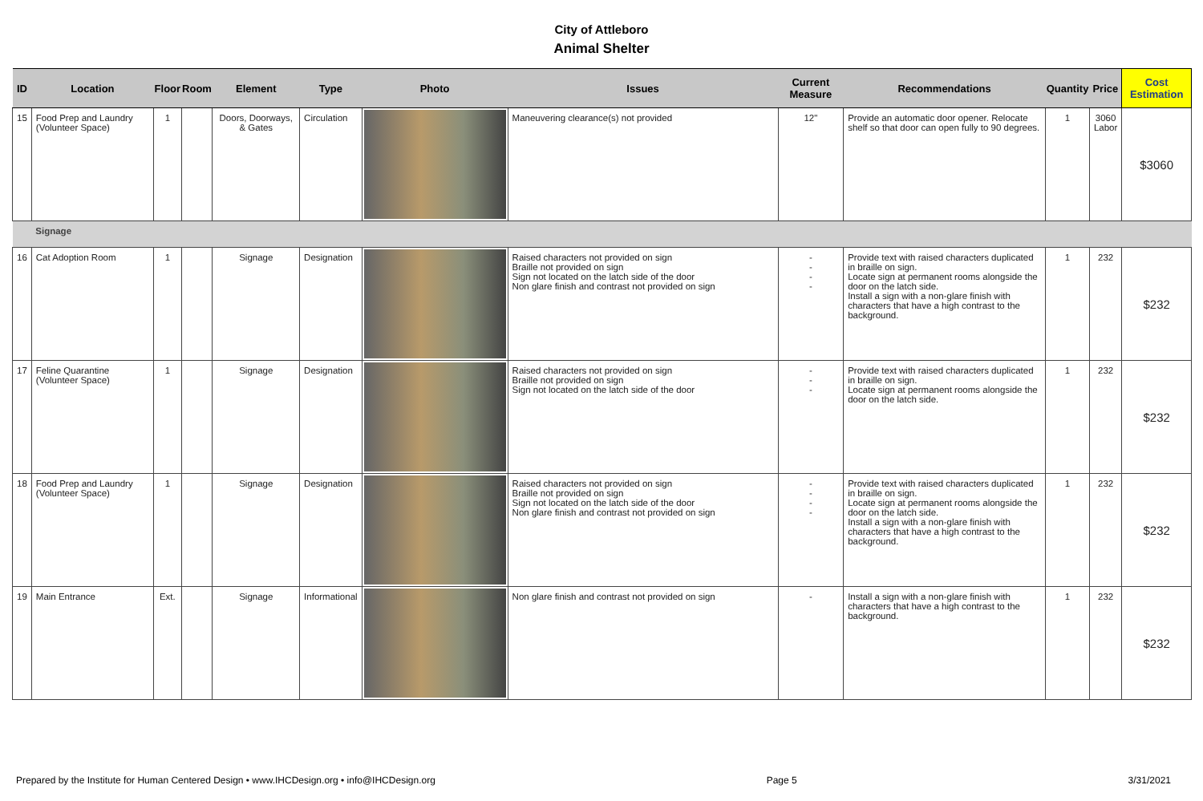City of Attleboro
Animal Shelter
| ID | Location | Floor | Room | Element | Type | Photo | Issues | Current Measure | Recommendations | Quantity | Price | Cost Estimation |
| --- | --- | --- | --- | --- | --- | --- | --- | --- | --- | --- | --- | --- |
| 15 | Food Prep and Laundry (Volunteer Space) | 1 | | Doors, Doorways, & Gates | Circulation | | Maneuvering clearance(s) not provided | 12" | Provide an automatic door opener. Relocate shelf so that door can open fully to 90 degrees. | 1 | 3060 Labor | $3060 |
| | Signage | | | | | | | | | | | |
| 16 | Cat Adoption Room | 1 | | Signage | Designation | | Raised characters not provided on sign Braille not provided on sign Sign not located on the latch side of the door Non glare finish and contrast not provided on sign | - - - - | Provide text with raised characters duplicated in braille on sign. Locate sign at permanent rooms alongside the door on the latch side. Install a sign with a non-glare finish with characters that have a high contrast to the background. | 1 | 232 | $232 |
| 17 | Feline Quarantine (Volunteer Space) | 1 | | Signage | Designation | | Raised characters not provided on sign Braille not provided on sign Sign not located on the latch side of the door | - - - | Provide text with raised characters duplicated in braille on sign. Locate sign at permanent rooms alongside the door on the latch side. | 1 | 232 | $232 |
| 18 | Food Prep and Laundry (Volunteer Space) | 1 | | Signage | Designation | | Raised characters not provided on sign Braille not provided on sign Sign not located on the latch side of the door Non glare finish and contrast not provided on sign | - - - - | Provide text with raised characters duplicated in braille on sign. Locate sign at permanent rooms alongside the door on the latch side. Install a sign with a non-glare finish with characters that have a high contrast to the background. | 1 | 232 | $232 |
| 19 | Main Entrance | Ext. | | Signage | Informational | | Non glare finish and contrast not provided on sign | - | Install a sign with a non-glare finish with characters that have a high contrast to the background. | 1 | 232 | $232 |
Prepared by the Institute for Human Centered Design • www.IHCDesign.org • info@IHCDesign.org Page 5 3/31/2021